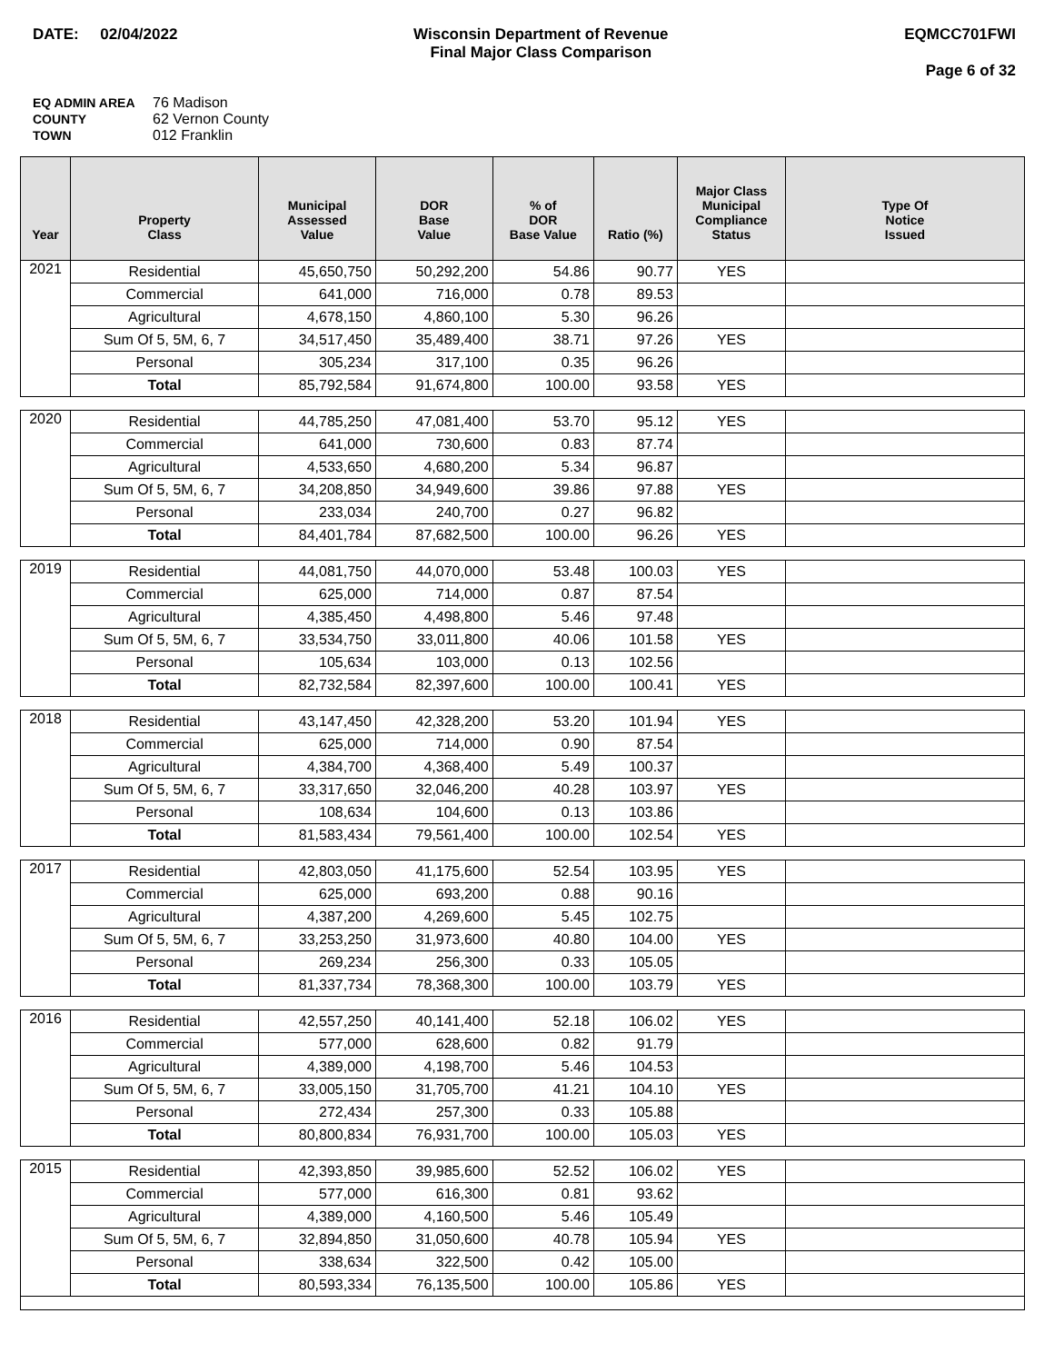DATE: 02/04/2022 Wisconsin Department of Revenue
Final Major Class Comparison
EQMCC701FWI
Page 6 of 32
EQ ADMIN AREA 76 Madison
COUNTY 62 Vernon County
TOWN 012 Franklin
| Year | Property Class | Municipal Assessed Value | DOR Base Value | % of DOR Base Value | Ratio (%) | Major Class Municipal Compliance Status | Type Of Notice Issued |
| --- | --- | --- | --- | --- | --- | --- | --- |
| 2021 | Residential | 45,650,750 | 50,292,200 | 54.86 | 90.77 | YES | |
| | Commercial | 641,000 | 716,000 | 0.78 | 89.53 | | |
| | Agricultural | 4,678,150 | 4,860,100 | 5.30 | 96.26 | | |
| | Sum Of 5, 5M, 6, 7 | 34,517,450 | 35,489,400 | 38.71 | 97.26 | YES | |
| | Personal | 305,234 | 317,100 | 0.35 | 96.26 | | |
| | Total | 85,792,584 | 91,674,800 | 100.00 | 93.58 | YES | |
| 2020 | Residential | 44,785,250 | 47,081,400 | 53.70 | 95.12 | YES | |
| | Commercial | 641,000 | 730,600 | 0.83 | 87.74 | | |
| | Agricultural | 4,533,650 | 4,680,200 | 5.34 | 96.87 | | |
| | Sum Of 5, 5M, 6, 7 | 34,208,850 | 34,949,600 | 39.86 | 97.88 | YES | |
| | Personal | 233,034 | 240,700 | 0.27 | 96.82 | | |
| | Total | 84,401,784 | 87,682,500 | 100.00 | 96.26 | YES | |
| 2019 | Residential | 44,081,750 | 44,070,000 | 53.48 | 100.03 | YES | |
| | Commercial | 625,000 | 714,000 | 0.87 | 87.54 | | |
| | Agricultural | 4,385,450 | 4,498,800 | 5.46 | 97.48 | | |
| | Sum Of 5, 5M, 6, 7 | 33,534,750 | 33,011,800 | 40.06 | 101.58 | YES | |
| | Personal | 105,634 | 103,000 | 0.13 | 102.56 | | |
| | Total | 82,732,584 | 82,397,600 | 100.00 | 100.41 | YES | |
| 2018 | Residential | 43,147,450 | 42,328,200 | 53.20 | 101.94 | YES | |
| | Commercial | 625,000 | 714,000 | 0.90 | 87.54 | | |
| | Agricultural | 4,384,700 | 4,368,400 | 5.49 | 100.37 | | |
| | Sum Of 5, 5M, 6, 7 | 33,317,650 | 32,046,200 | 40.28 | 103.97 | YES | |
| | Personal | 108,634 | 104,600 | 0.13 | 103.86 | | |
| | Total | 81,583,434 | 79,561,400 | 100.00 | 102.54 | YES | |
| 2017 | Residential | 42,803,050 | 41,175,600 | 52.54 | 103.95 | YES | |
| | Commercial | 625,000 | 693,200 | 0.88 | 90.16 | | |
| | Agricultural | 4,387,200 | 4,269,600 | 5.45 | 102.75 | | |
| | Sum Of 5, 5M, 6, 7 | 33,253,250 | 31,973,600 | 40.80 | 104.00 | YES | |
| | Personal | 269,234 | 256,300 | 0.33 | 105.05 | | |
| | Total | 81,337,734 | 78,368,300 | 100.00 | 103.79 | YES | |
| 2016 | Residential | 42,557,250 | 40,141,400 | 52.18 | 106.02 | YES | |
| | Commercial | 577,000 | 628,600 | 0.82 | 91.79 | | |
| | Agricultural | 4,389,000 | 4,198,700 | 5.46 | 104.53 | | |
| | Sum Of 5, 5M, 6, 7 | 33,005,150 | 31,705,700 | 41.21 | 104.10 | YES | |
| | Personal | 272,434 | 257,300 | 0.33 | 105.88 | | |
| | Total | 80,800,834 | 76,931,700 | 100.00 | 105.03 | YES | |
| 2015 | Residential | 42,393,850 | 39,985,600 | 52.52 | 106.02 | YES | |
| | Commercial | 577,000 | 616,300 | 0.81 | 93.62 | | |
| | Agricultural | 4,389,000 | 4,160,500 | 5.46 | 105.49 | | |
| | Sum Of 5, 5M, 6, 7 | 32,894,850 | 31,050,600 | 40.78 | 105.94 | YES | |
| | Personal | 338,634 | 322,500 | 0.42 | 105.00 | | |
| | Total | 80,593,334 | 76,135,500 | 100.00 | 105.86 | YES | |